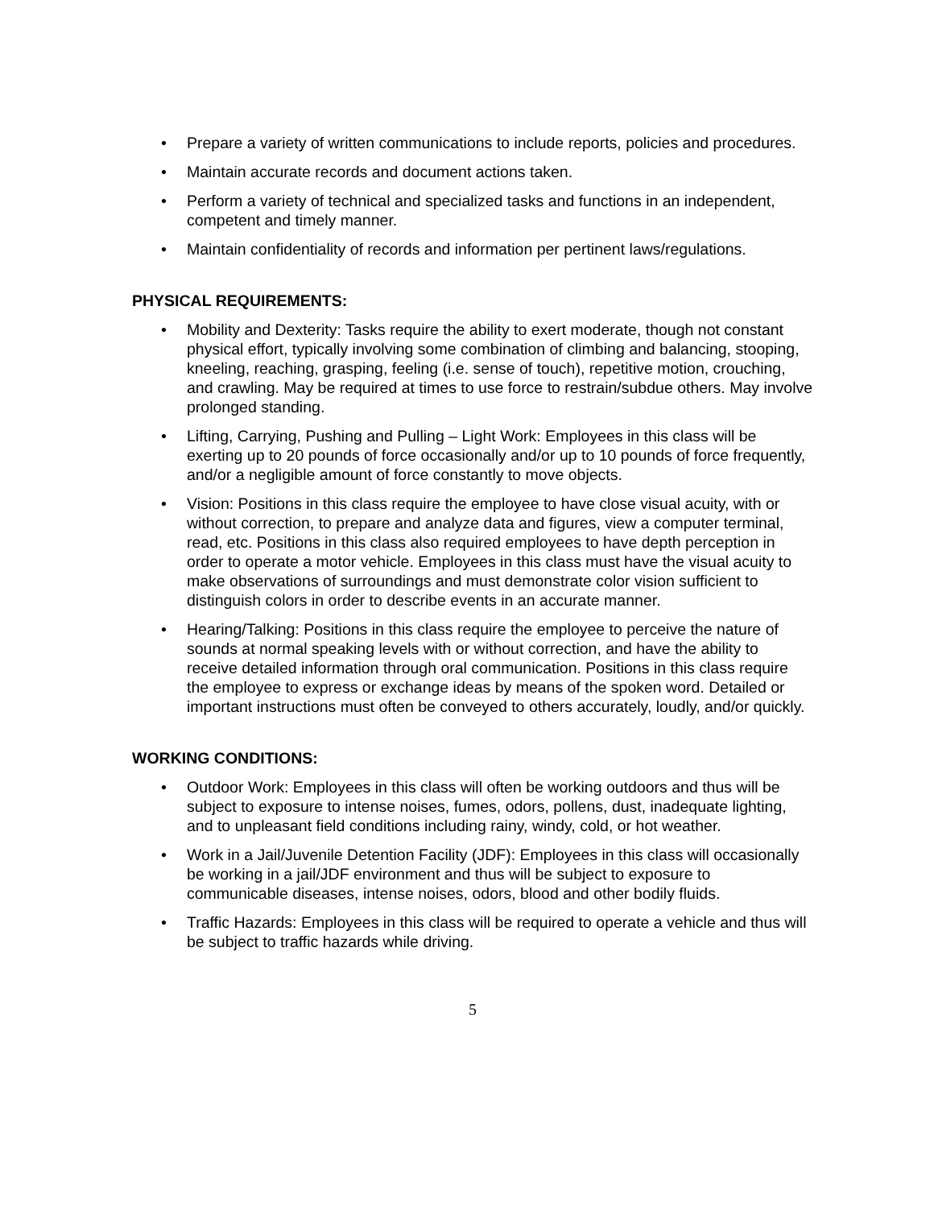• Prepare a variety of written communications to include reports, policies and procedures.
• Maintain accurate records and document actions taken.
• Perform a variety of technical and specialized tasks and functions in an independent, competent and timely manner.
• Maintain confidentiality of records and information per pertinent laws/regulations.
PHYSICAL REQUIREMENTS:
• Mobility and Dexterity: Tasks require the ability to exert moderate, though not constant physical effort, typically involving some combination of climbing and balancing, stooping, kneeling, reaching, grasping, feeling (i.e. sense of touch), repetitive motion, crouching, and crawling. May be required at times to use force to restrain/subdue others. May involve prolonged standing.
• Lifting, Carrying, Pushing and Pulling – Light Work: Employees in this class will be exerting up to 20 pounds of force occasionally and/or up to 10 pounds of force frequently, and/or a negligible amount of force constantly to move objects.
• Vision: Positions in this class require the employee to have close visual acuity, with or without correction, to prepare and analyze data and figures, view a computer terminal, read, etc. Positions in this class also required employees to have depth perception in order to operate a motor vehicle. Employees in this class must have the visual acuity to make observations of surroundings and must demonstrate color vision sufficient to distinguish colors in order to describe events in an accurate manner.
• Hearing/Talking: Positions in this class require the employee to perceive the nature of sounds at normal speaking levels with or without correction, and have the ability to receive detailed information through oral communication. Positions in this class require the employee to express or exchange ideas by means of the spoken word. Detailed or important instructions must often be conveyed to others accurately, loudly, and/or quickly.
WORKING CONDITIONS:
• Outdoor Work: Employees in this class will often be working outdoors and thus will be subject to exposure to intense noises, fumes, odors, pollens, dust, inadequate lighting, and to unpleasant field conditions including rainy, windy, cold, or hot weather.
• Work in a Jail/Juvenile Detention Facility (JDF): Employees in this class will occasionally be working in a jail/JDF environment and thus will be subject to exposure to communicable diseases, intense noises, odors, blood and other bodily fluids.
• Traffic Hazards: Employees in this class will be required to operate a vehicle and thus will be subject to traffic hazards while driving.
5